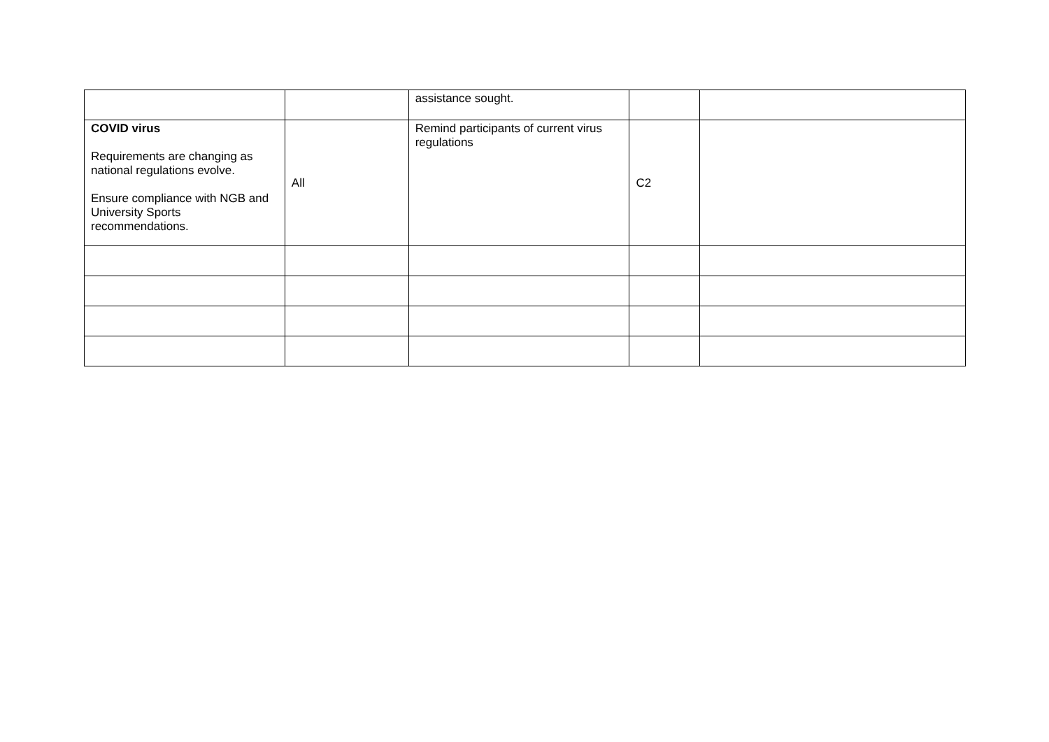| | | assistance sought. | | |
| COVID virus Requirements are changing as national regulations evolve. Ensure compliance with NGB and University Sports recommendations. | All | Remind participants of current virus regulations | C2 | |